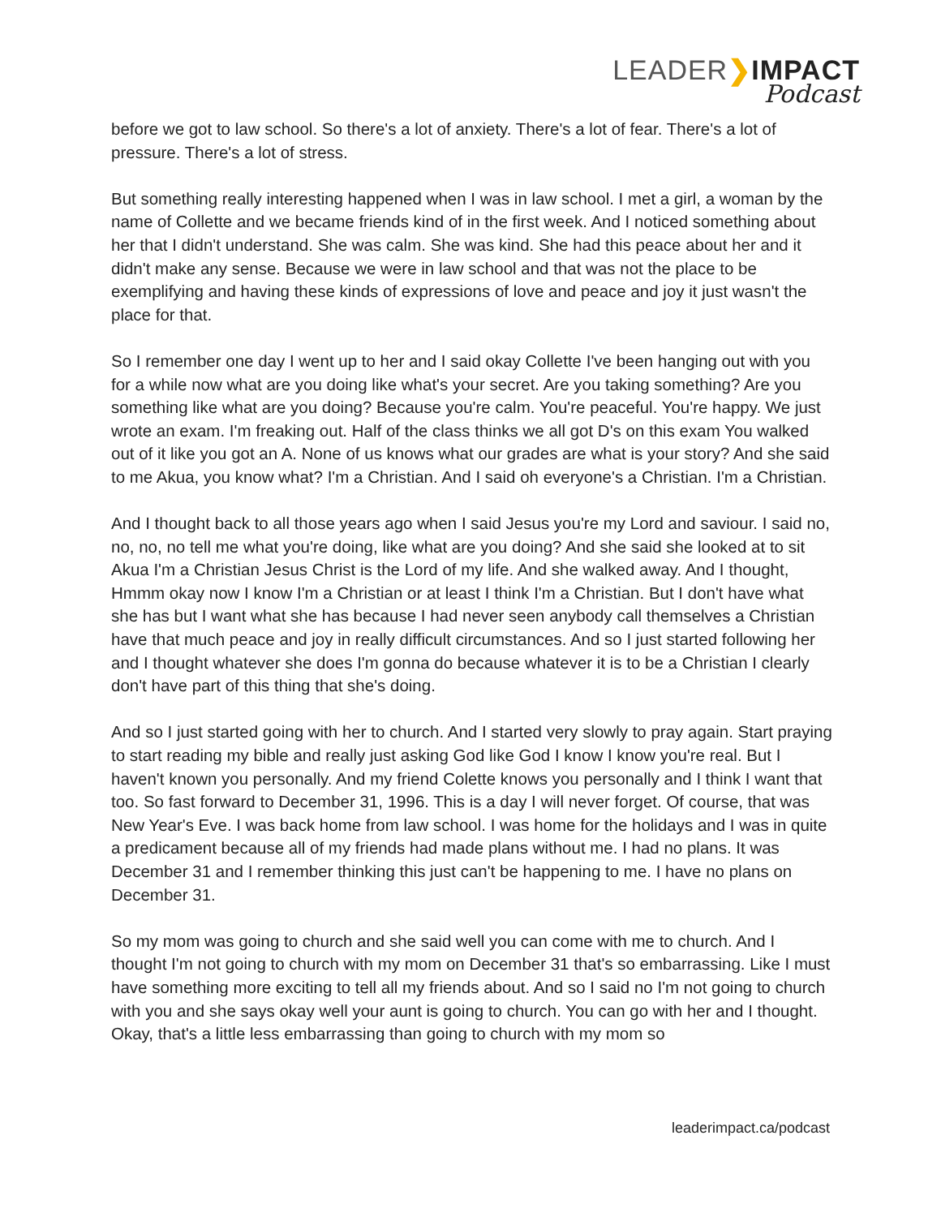LEADER❯IMPACT
Podcast
before we got to law school. So there's a lot of anxiety. There's a lot of fear. There's a lot of pressure. There's a lot of stress.
But something really interesting happened when I was in law school. I met a girl, a woman by the name of Collette and we became friends kind of in the first week. And I noticed something about her that I didn't understand. She was calm. She was kind. She had this peace about her and it didn't make any sense. Because we were in law school and that was not the place to be exemplifying and having these kinds of expressions of love and peace and joy it just wasn't the place for that.
So I remember one day I went up to her and I said okay Collette I've been hanging out with you for a while now what are you doing like what's your secret. Are you taking something? Are you something like what are you doing? Because you're calm. You're peaceful. You're happy. We just wrote an exam. I'm freaking out. Half of the class thinks we all got D's on this exam You walked out of it like you got an A. None of us knows what our grades are what is your story? And she said to me Akua, you know what? I'm a Christian. And I said oh everyone's a Christian. I'm a Christian.
And I thought back to all those years ago when I said Jesus you're my Lord and saviour. I said no, no, no, no tell me what you're doing, like what are you doing? And she said she looked at to sit Akua I'm a Christian Jesus Christ is the Lord of my life. And she walked away. And I thought, Hmmm okay now I know I'm a Christian or at least I think I'm a Christian. But I don't have what she has but I want what she has because I had never seen anybody call themselves a Christian have that much peace and joy in really difficult circumstances. And so I just started following her and I thought whatever she does I'm gonna do because whatever it is to be a Christian I clearly don't have part of this thing that she's doing.
And so I just started going with her to church. And I started very slowly to pray again. Start praying to start reading my bible and really just asking God like God I know I know you're real. But I haven't known you personally. And my friend Colette knows you personally and I think I want that too. So fast forward to December 31, 1996. This is a day I will never forget. Of course, that was New Year's Eve. I was back home from law school. I was home for the holidays and I was in quite a predicament because all of my friends had made plans without me. I had no plans. It was December 31 and I remember thinking this just can't be happening to me. I have no plans on December 31.
So my mom was going to church and she said well you can come with me to church. And I thought I'm not going to church with my mom on December 31 that's so embarrassing. Like I must have something more exciting to tell all my friends about. And so I said no I'm not going to church with you and she says okay well your aunt is going to church. You can go with her and I thought. Okay, that's a little less embarrassing than going to church with my mom so
leaderimpact.ca/podcast